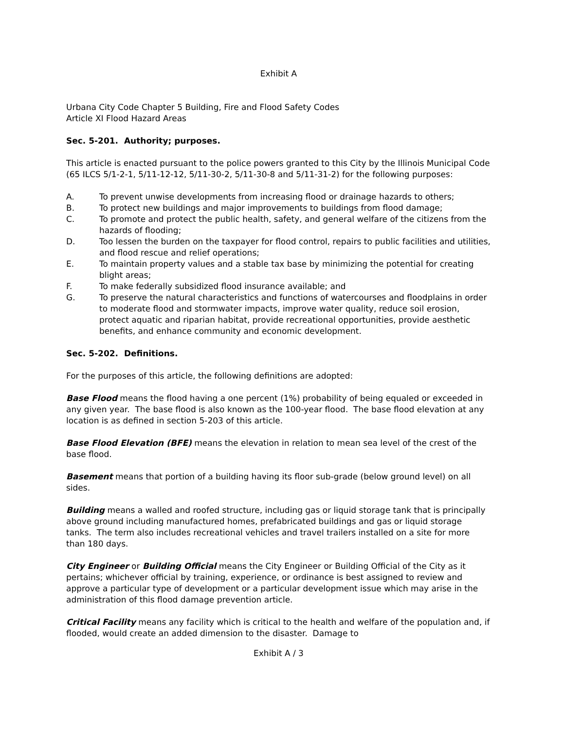Exhibit A
Urbana City Code Chapter 5 Building, Fire and Flood Safety Codes
Article XI Flood Hazard Areas
Sec. 5-201. Authority; purposes.
This article is enacted pursuant to the police powers granted to this City by the Illinois Municipal Code (65 ILCS 5/1-2-1, 5/11-12-12, 5/11-30-2, 5/11-30-8 and 5/11-31-2) for the following purposes:
A. To prevent unwise developments from increasing flood or drainage hazards to others;
B. To protect new buildings and major improvements to buildings from flood damage;
C. To promote and protect the public health, safety, and general welfare of the citizens from the hazards of flooding;
D. Too lessen the burden on the taxpayer for flood control, repairs to public facilities and utilities, and flood rescue and relief operations;
E. To maintain property values and a stable tax base by minimizing the potential for creating blight areas;
F. To make federally subsidized flood insurance available; and
G. To preserve the natural characteristics and functions of watercourses and floodplains in order to moderate flood and stormwater impacts, improve water quality, reduce soil erosion, protect aquatic and riparian habitat, provide recreational opportunities, provide aesthetic benefits, and enhance community and economic development.
Sec. 5-202. Definitions.
For the purposes of this article, the following definitions are adopted:
Base Flood means the flood having a one percent (1%) probability of being equaled or exceeded in any given year. The base flood is also known as the 100-year flood. The base flood elevation at any location is as defined in section 5-203 of this article.
Base Flood Elevation (BFE) means the elevation in relation to mean sea level of the crest of the base flood.
Basement means that portion of a building having its floor sub-grade (below ground level) on all sides.
Building means a walled and roofed structure, including gas or liquid storage tank that is principally above ground including manufactured homes, prefabricated buildings and gas or liquid storage tanks. The term also includes recreational vehicles and travel trailers installed on a site for more than 180 days.
City Engineer or Building Official means the City Engineer or Building Official of the City as it pertains; whichever official by training, experience, or ordinance is best assigned to review and approve a particular type of development or a particular development issue which may arise in the administration of this flood damage prevention article.
Critical Facility means any facility which is critical to the health and welfare of the population and, if flooded, would create an added dimension to the disaster. Damage to
Exhibit A / 3